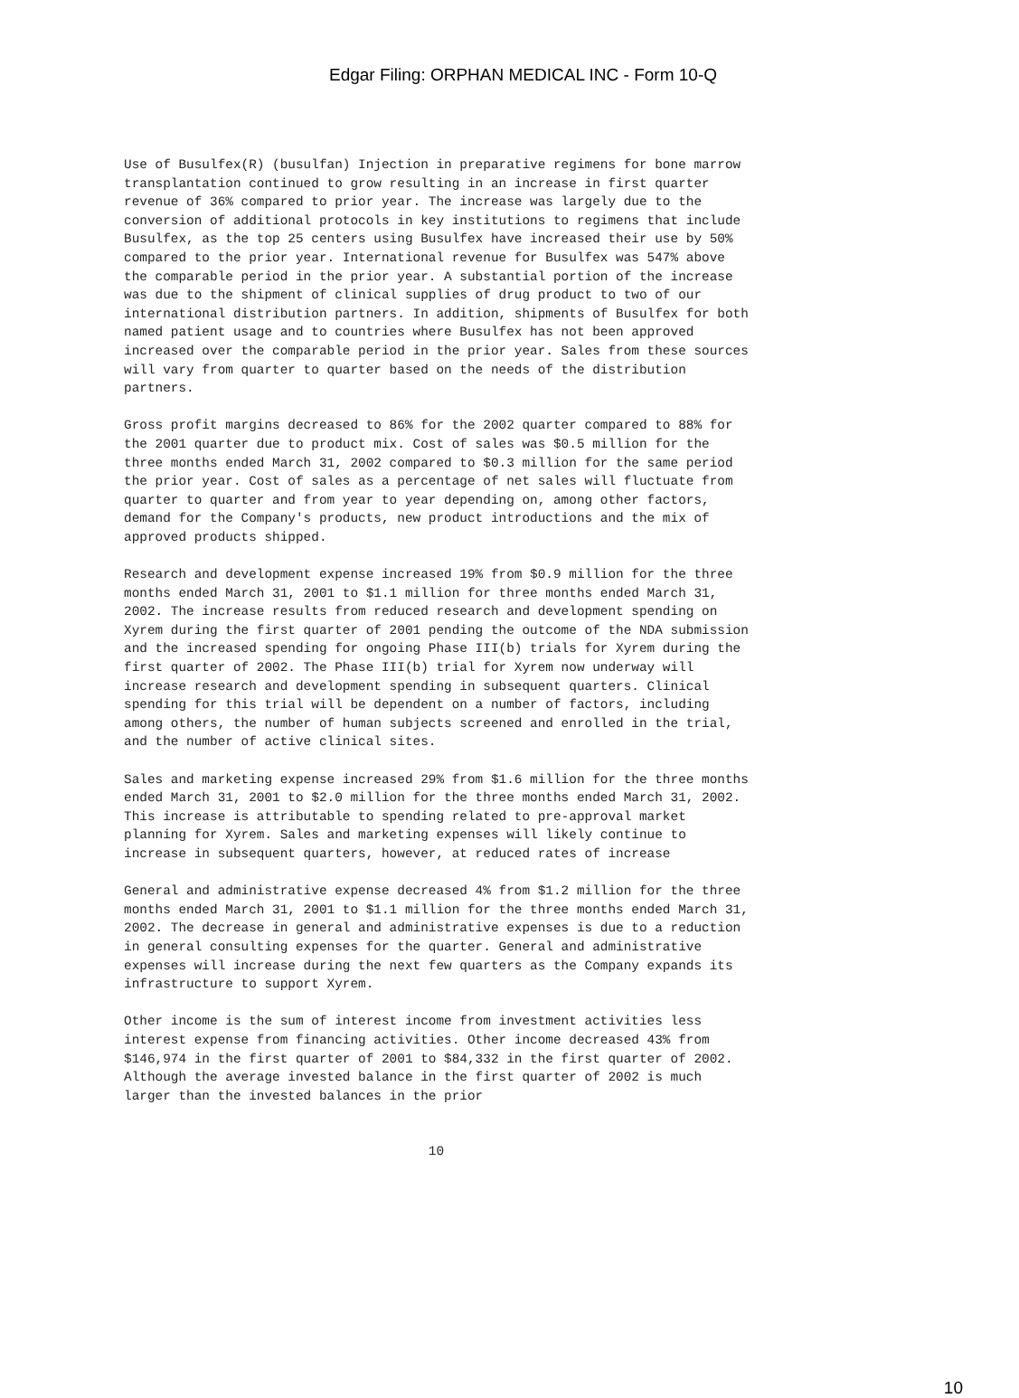Edgar Filing: ORPHAN MEDICAL INC - Form 10-Q
Use of Busulfex(R) (busulfan) Injection in preparative regimens for bone marrow
transplantation continued to grow resulting in an increase in first quarter
revenue of 36% compared to prior year. The increase was largely due to the
conversion of additional protocols in key institutions to regimens that include
Busulfex, as the top 25 centers using Busulfex have increased their use by 50%
compared to the prior year. International revenue for Busulfex was 547% above
the comparable period in the prior year. A substantial portion of the increase
was due to the shipment of clinical supplies of drug product to two of our
international distribution partners. In addition, shipments of Busulfex for both
named patient usage and to countries where Busulfex has not been approved
increased over the comparable period in the prior year. Sales from these sources
will vary from quarter to quarter based on the needs of the distribution
partners.

Gross profit margins decreased to 86% for the 2002 quarter compared to 88% for
the 2001 quarter due to product mix. Cost of sales was $0.5 million for the
three months ended March 31, 2002 compared to $0.3 million for the same period
the prior year. Cost of sales as a percentage of net sales will fluctuate from
quarter to quarter and from year to year depending on, among other factors,
demand for the Company's products, new product introductions and the mix of
approved products shipped.

Research and development expense increased 19% from $0.9 million for the three
months ended March 31, 2001 to $1.1 million for three months ended March 31,
2002. The increase results from reduced research and development spending on
Xyrem during the first quarter of 2001 pending the outcome of the NDA submission
and the increased spending for ongoing Phase III(b) trials for Xyrem during the
first quarter of 2002. The Phase III(b) trial for Xyrem now underway will
increase research and development spending in subsequent quarters. Clinical
spending for this trial will be dependent on a number of factors, including
among others, the number of human subjects screened and enrolled in the trial,
and the number of active clinical sites.

Sales and marketing expense increased 29% from $1.6 million for the three months
ended March 31, 2001 to $2.0 million for the three months ended March 31, 2002.
This increase is attributable to spending related to pre-approval market
planning for Xyrem. Sales and marketing expenses will likely continue to
increase in subsequent quarters, however, at reduced rates of increase

General and administrative expense decreased 4% from $1.2 million for the three
months ended March 31, 2001 to $1.1 million for the three months ended March 31,
2002. The decrease in general and administrative expenses is due to a reduction
in general consulting expenses for the quarter. General and administrative
expenses will increase during the next few quarters as the Company expands its
infrastructure to support Xyrem.

Other income is the sum of interest income from investment activities less
interest expense from financing activities. Other income decreased 43% from
$146,974 in the first quarter of 2001 to $84,332 in the first quarter of 2002.
Although the average invested balance in the first quarter of 2002 is much
larger than the invested balances in the prior


                                       10
10